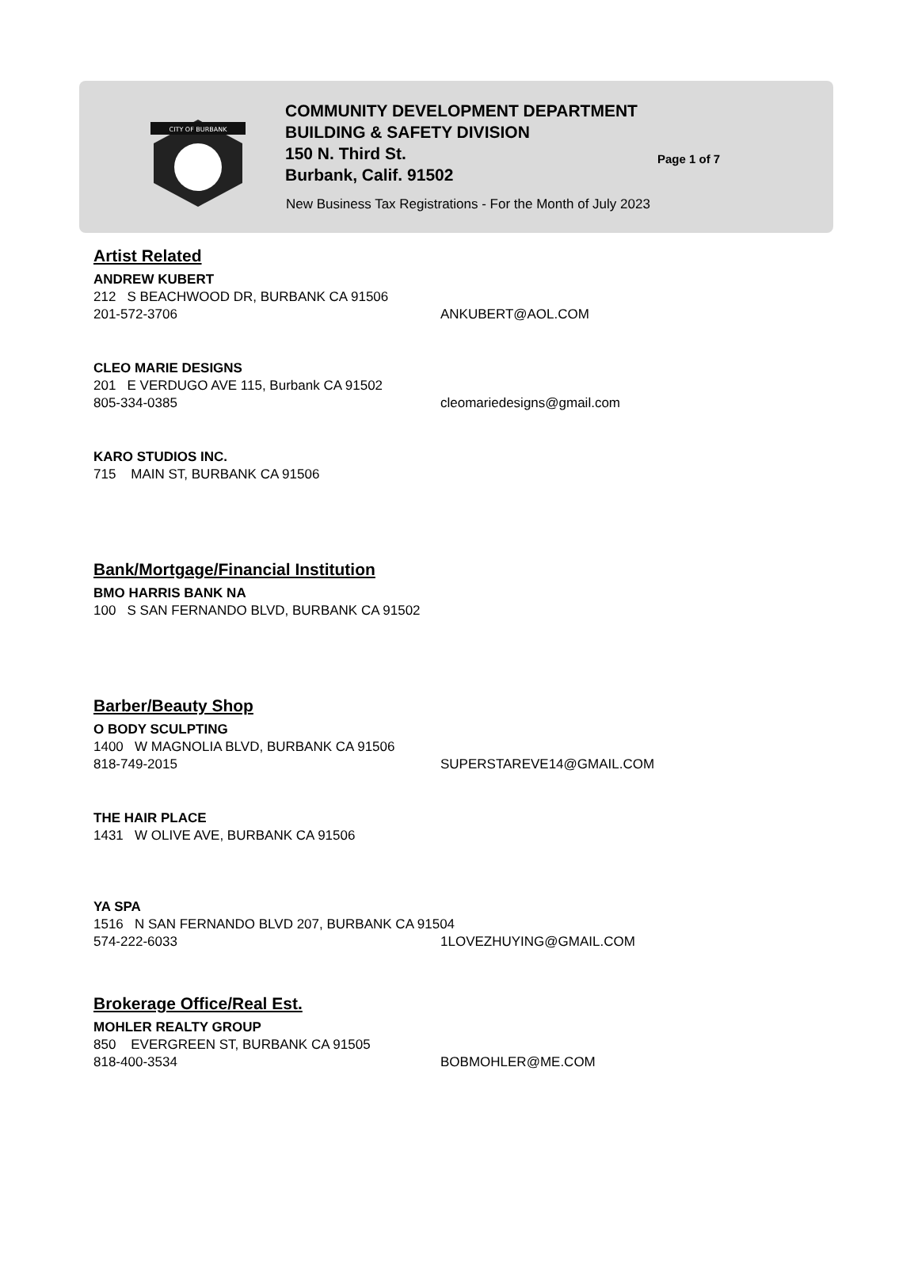CITY OF BURBANK
COMMUNITY DEVELOPMENT DEPARTMENT
BUILDING & SAFETY DIVISION
150 N. Third St.
Burbank, Calif. 91502
Page 1 of 7
New Business Tax Registrations - For the Month of July 2023
Artist Related
ANDREW KUBERT
212 S BEACHWOOD DR, BURBANK CA 91506
201-572-3706 ANKUBERT@AOL.COM
CLEO MARIE DESIGNS
201 E VERDUGO AVE 115, Burbank CA 91502
805-334-0385 cleomariedesigns@gmail.com
KARO STUDIOS INC.
715 MAIN ST, BURBANK CA 91506
Bank/Mortgage/Financial Institution
BMO HARRIS BANK NA
100 S SAN FERNANDO BLVD, BURBANK CA 91502
Barber/Beauty Shop
O BODY SCULPTING
1400 W MAGNOLIA BLVD, BURBANK CA 91506
818-749-2015 SUPERSTAREVE14@GMAIL.COM
THE HAIR PLACE
1431 W OLIVE AVE, BURBANK CA 91506
YA SPA
1516 N SAN FERNANDO BLVD 207, BURBANK CA 91504
574-222-6033 1LOVEZHUYING@GMAIL.COM
Brokerage Office/Real Est.
MOHLER REALTY GROUP
850 EVERGREEN ST, BURBANK CA 91505
818-400-3534 BOBMOHLER@ME.COM